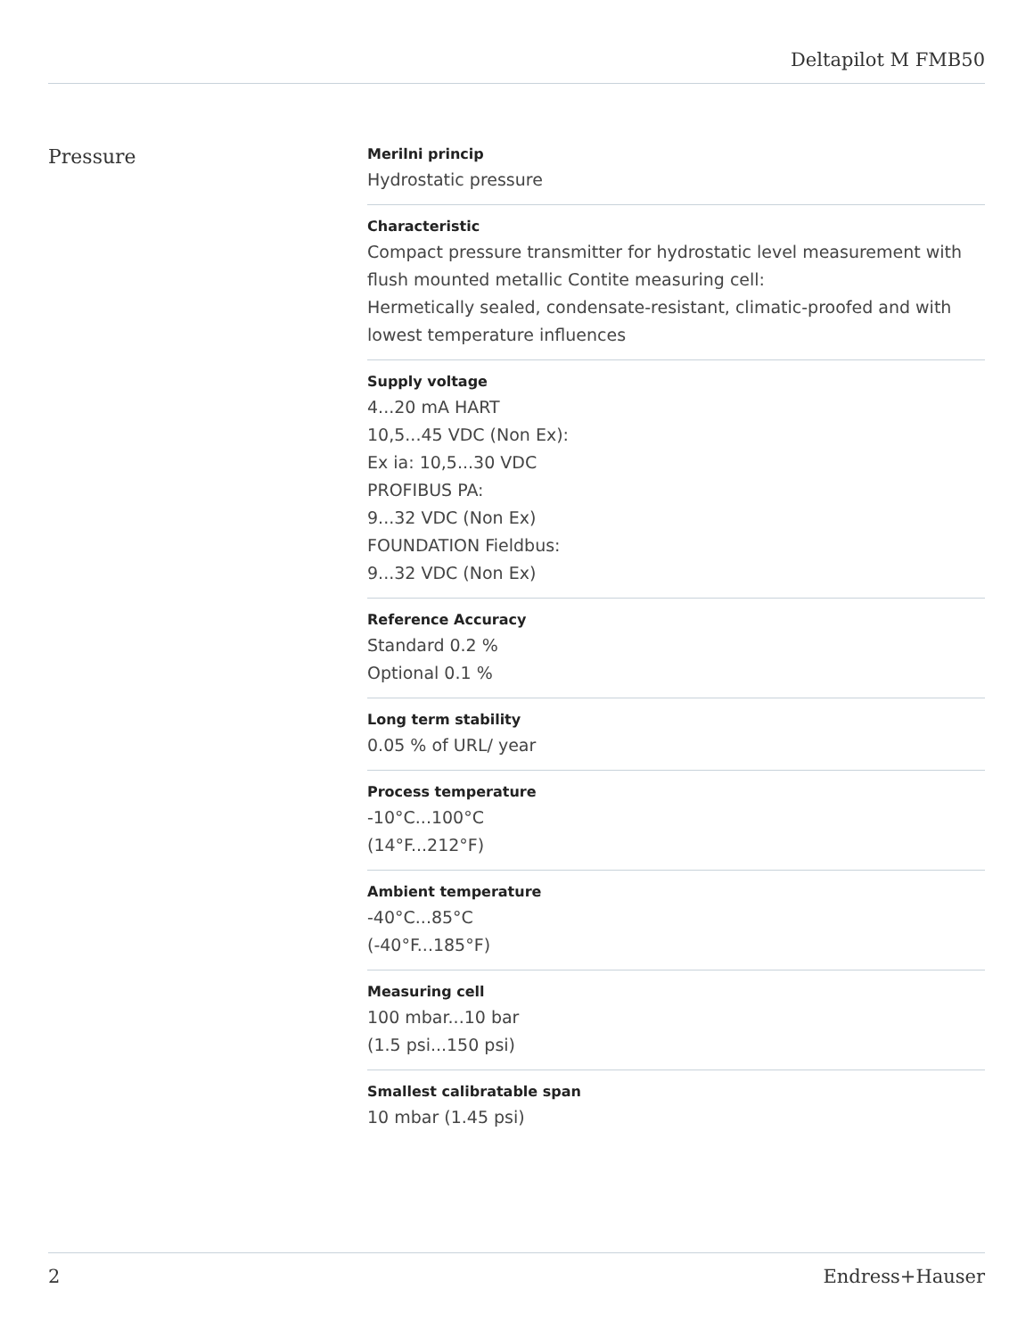Deltapilot M FMB50
Pressure
Merilni princip
Hydrostatic pressure
Characteristic
Compact pressure transmitter for hydrostatic level measurement with flush mounted metallic Contite measuring cell:
Hermetically sealed, condensate-resistant, climatic-proofed and with lowest temperature influences
Supply voltage
4...20 mA HART
10,5...45 VDC (Non Ex):
Ex ia: 10,5...30 VDC
PROFIBUS PA:
9...32 VDC (Non Ex)
FOUNDATION Fieldbus:
9...32 VDC (Non Ex)
Reference Accuracy
Standard 0.2 %
Optional 0.1 %
Long term stability
0.05 % of URL/ year
Process temperature
-10°C...100°C
(14°F...212°F)
Ambient temperature
-40°C...85°C
(-40°F...185°F)
Measuring cell
100 mbar...10 bar
(1.5 psi...150 psi)
Smallest calibratable span
10 mbar (1.45 psi)
2 Endress+Hauser